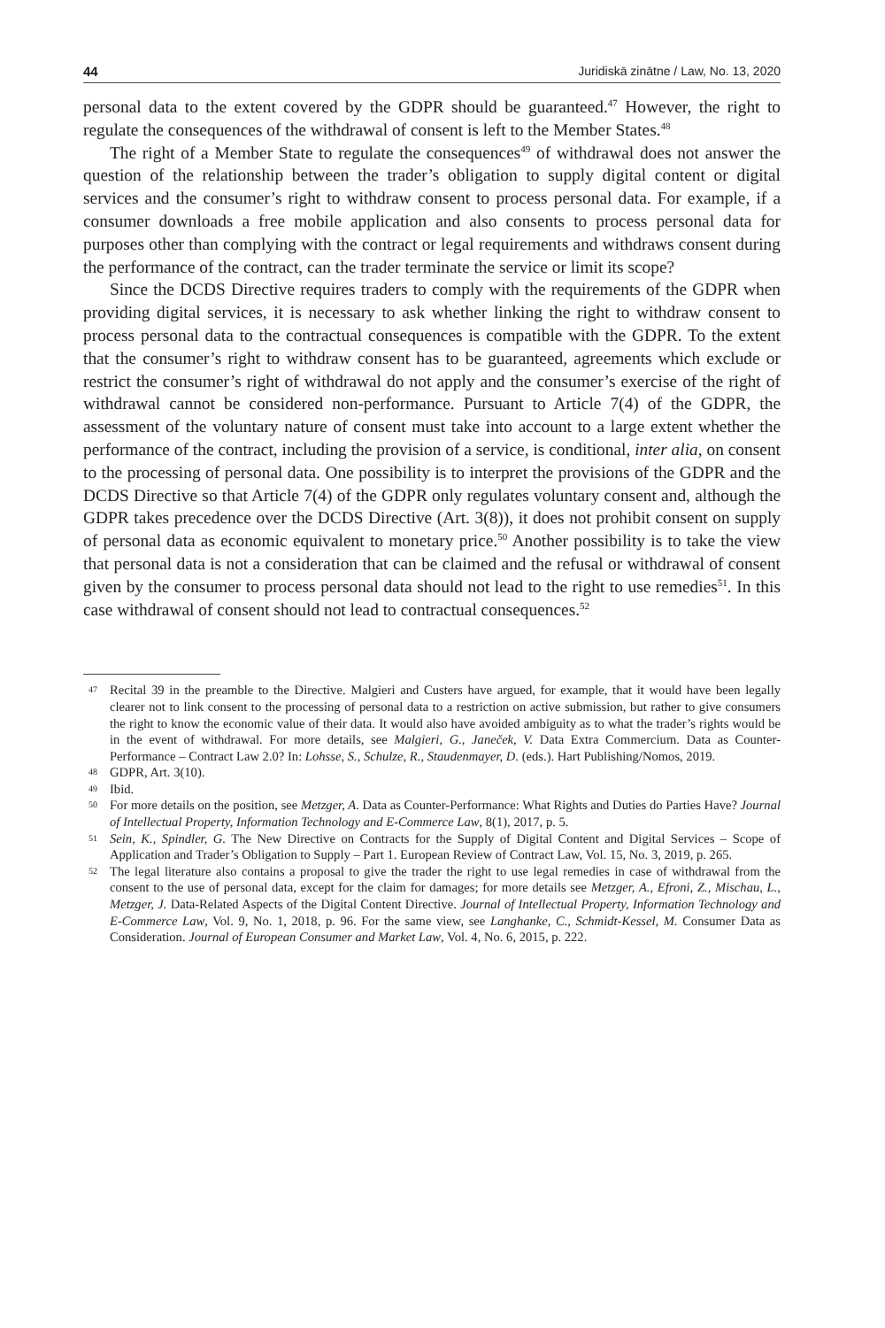44 Juridiskā zinātne / Law, No. 13, 2020
personal data to the extent covered by the GDPR should be guaranteed.<sup>47</sup> However, the right to regulate the consequences of the withdrawal of consent is left to the Member States.<sup>48</sup>
The right of a Member State to regulate the consequences<sup>49</sup> of withdrawal does not answer the question of the relationship between the trader’s obligation to supply digital content or digital services and the consumer’s right to withdraw consent to process personal data. For example, if a consumer downloads a free mobile application and also consents to process personal data for purposes other than complying with the contract or legal requirements and withdraws consent during the performance of the contract, can the trader terminate the service or limit its scope?
Since the DCDS Directive requires traders to comply with the requirements of the GDPR when providing digital services, it is necessary to ask whether linking the right to withdraw consent to process personal data to the contractual consequences is compatible with the GDPR. To the extent that the consumer’s right to withdraw consent has to be guaranteed, agreements which exclude or restrict the consumer’s right of withdrawal do not apply and the consumer’s exercise of the right of withdrawal cannot be considered non-performance. Pursuant to Article 7(4) of the GDPR, the assessment of the voluntary nature of consent must take into account to a large extent whether the performance of the contract, including the provision of a service, is conditional, inter alia, on consent to the processing of personal data. One possibility is to interpret the provisions of the GDPR and the DCDS Directive so that Article 7(4) of the GDPR only regulates voluntary consent and, although the GDPR takes precedence over the DCDS Directive (Art. 3(8)), it does not prohibit consent on supply of personal data as economic equivalent to monetary price.<sup>50</sup> Another possibility is to take the view that personal data is not a consideration that can be claimed and the refusal or withdrawal of consent given by the consumer to process personal data should not lead to the right to use remedies<sup>51</sup>. In this case withdrawal of consent should not lead to contractual consequences.<sup>52</sup>
47 Recital 39 in the preamble to the Directive. Malgieri and Custers have argued, for example, that it would have been legally clearer not to link consent to the processing of personal data to a restriction on active submission, but rather to give consumers the right to know the economic value of their data. It would also have avoided ambiguity as to what the trader’s rights would be in the event of withdrawal. For more details, see Malgieri, G., Janeček, V. Data Extra Commercium. Data as Counter-Performance – Contract Law 2.0? In: Lohsse, S., Schulze, R., Staudenmayer, D. (eds.). Hart Publishing/Nomos, 2019.
48 GDPR, Art. 3(10).
49 Ibid.
50 For more details on the position, see Metzger, A. Data as Counter-Performance: What Rights and Duties do Parties Have? Journal of Intellectual Property, Information Technology and E-Commerce Law, 8(1), 2017, p. 5.
51 Sein, K., Spindler, G. The New Directive on Contracts for the Supply of Digital Content and Digital Services – Scope of Application and Trader’s Obligation to Supply – Part 1. European Review of Contract Law, Vol. 15, No. 3, 2019, p. 265.
52 The legal literature also contains a proposal to give the trader the right to use legal remedies in case of withdrawal from the consent to the use of personal data, except for the claim for damages; for more details see Metzger, A., Efroni, Z., Mischau, L., Metzger, J. Data-Related Aspects of the Digital Content Directive. Journal of Intellectual Property, Information Technology and E-Commerce Law, Vol. 9, No. 1, 2018, p. 96. For the same view, see Langhanke, C., Schmidt-Kessel, M. Consumer Data as Consideration. Journal of European Consumer and Market Law, Vol. 4, No. 6, 2015, p. 222.